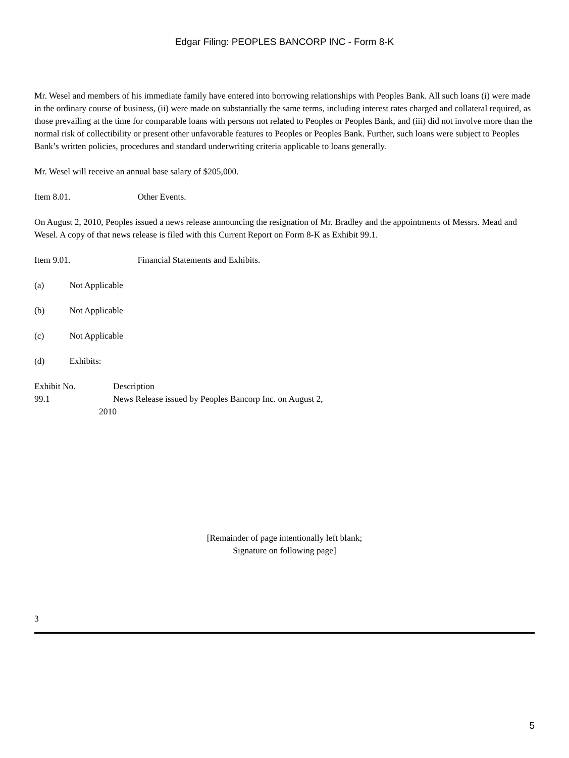Edgar Filing: PEOPLES BANCORP INC - Form 8-K
Mr. Wesel and members of his immediate family have entered into borrowing relationships with Peoples Bank. All such loans (i) were made in the ordinary course of business, (ii) were made on substantially the same terms, including interest rates charged and collateral required, as those prevailing at the time for comparable loans with persons not related to Peoples or Peoples Bank, and (iii) did not involve more than the normal risk of collectibility or present other unfavorable features to Peoples or Peoples Bank. Further, such loans were subject to Peoples Bank’s written policies, procedures and standard underwriting criteria applicable to loans generally.
Mr. Wesel will receive an annual base salary of $205,000.
Item 8.01. Other Events.
On August 2, 2010, Peoples issued a news release announcing the resignation of Mr. Bradley and the appointments of Messrs. Mead and Wesel. A copy of that news release is filed with this Current Report on Form 8-K as Exhibit 99.1.
Item 9.01. Financial Statements and Exhibits.
(a) Not Applicable
(b) Not Applicable
(c) Not Applicable
(d) Exhibits:
| Exhibit No. | Description |
| --- | --- |
| 99.1 | News Release issued by Peoples Bancorp Inc. on August 2, 2010 |
[Remainder of page intentionally left blank;
Signature on following page]
3
5